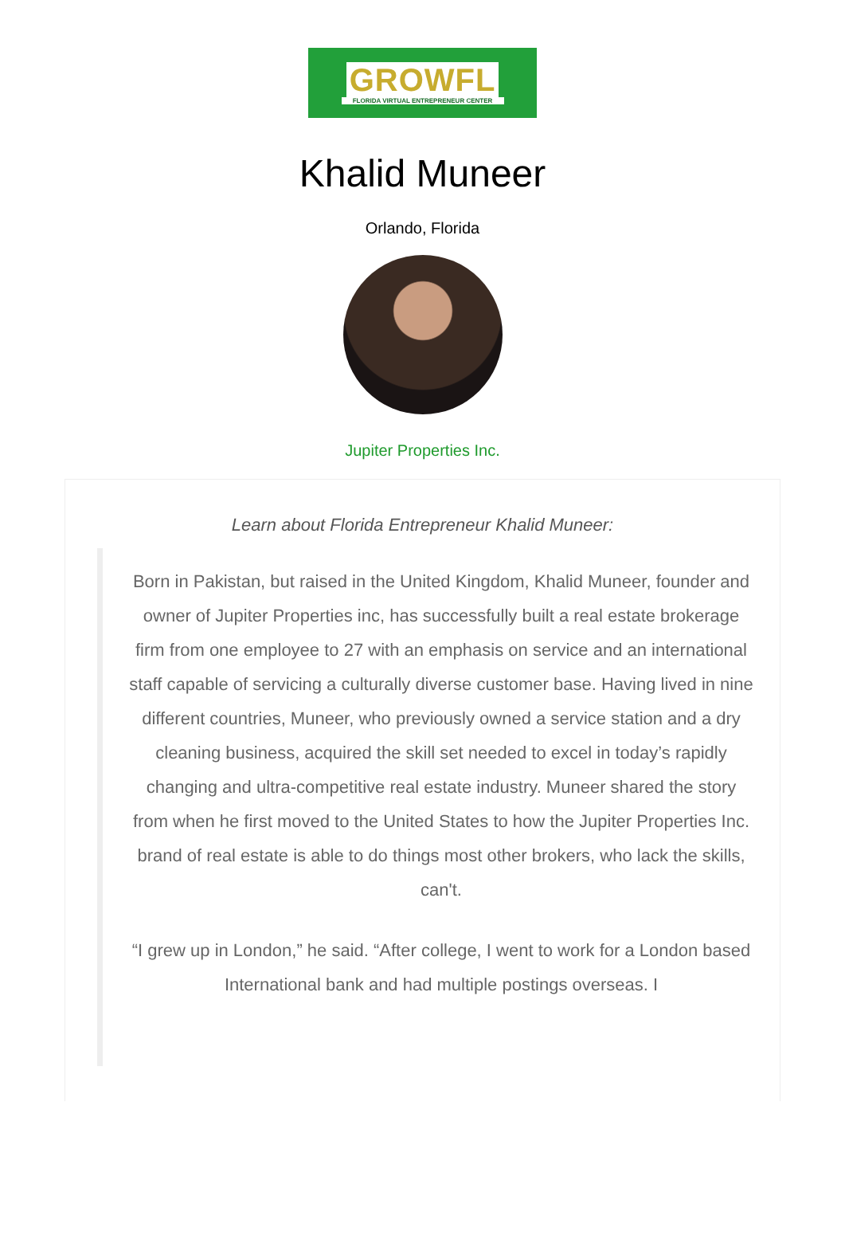GROWFL
FLORIDA VIRTUAL ENTREPRENEUR CENTER
Khalid Muneer
Orlando, Florida
Jupiter Properties Inc.
Learn about Florida Entrepreneur Khalid Muneer:
Born in Pakistan, but raised in the United Kingdom, Khalid Muneer, founder and owner of Jupiter Properties inc, has successfully built a real estate brokerage firm from one employee to 27 with an emphasis on service and an international staff capable of servicing a culturally diverse customer base. Having lived in nine different countries, Muneer, who previously owned a service station and a dry cleaning business, acquired the skill set needed to excel in today’s rapidly changing and ultra-competitive real estate industry. Muneer shared the story from when he first moved to the United States to how the Jupiter Properties Inc. brand of real estate is able to do things most other brokers, who lack the skills, can't.
“I grew up in London,” he said. “After college, I went to work for a London based International bank and had multiple postings overseas. I